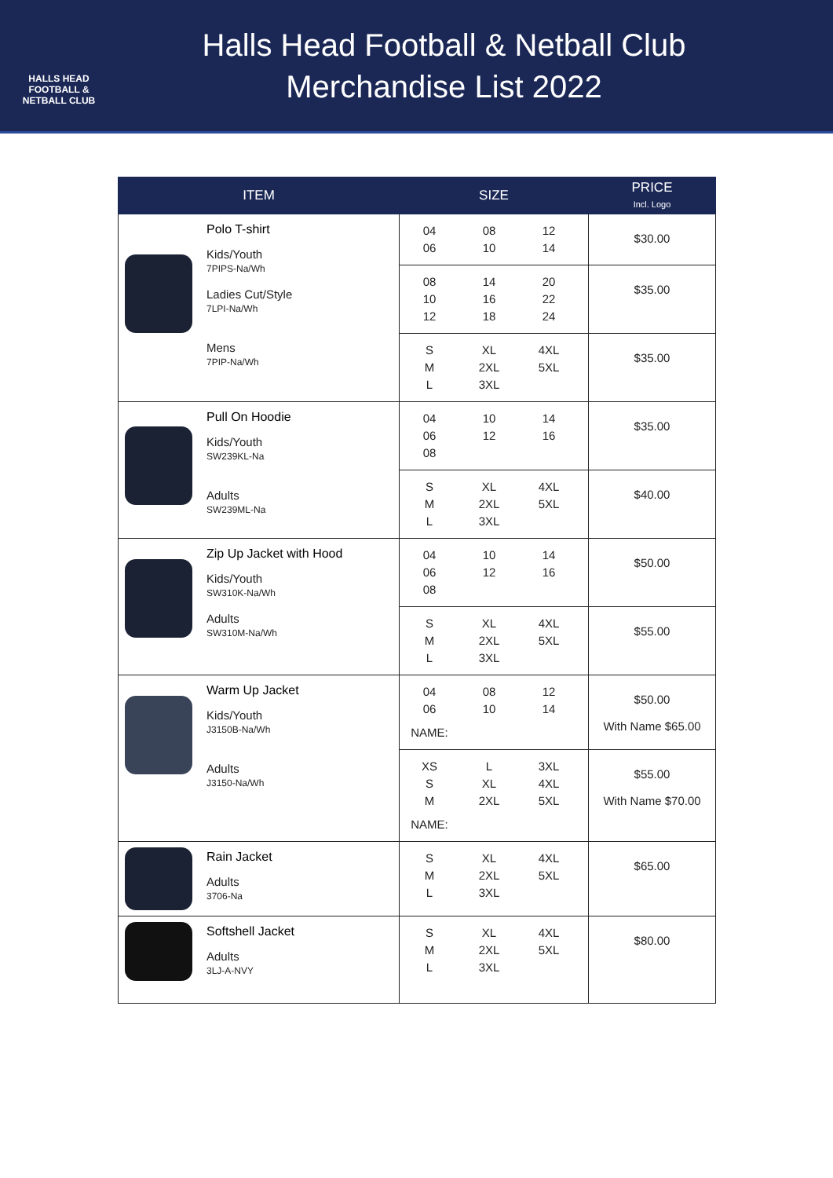HALLS HEAD
FOOTBALL &
NETBALL CLUB
Halls Head Football & Netball Club
Merchandise List 2022
| ITEM | | SIZE | PRICE Incl. Logo |
| --- | --- | --- | --- |
| | Polo T-shirt Kids/Youth 7PIPS-Na/Wh Ladies Cut/Style 7LPI-Na/Wh Mens 7PIP-Na/Wh | 04 08 12 06 10 14 | $30.00 |
| | | 08 14 20 10 16 22 12 18 24 | $35.00 |
| | | S XL 4XL M 2XL 5XL L 3XL | $35.00 |
| | Pull On Hoodie Kids/Youth SW239KL-Na Adults SW239ML-Na | 04 10 14 06 12 16 08 | $35.00 |
| | | S XL 4XL M 2XL 5XL L 3XL | $40.00 |
| | Zip Up Jacket with Hood Kids/Youth SW310K-Na/Wh Adults SW310M-Na/Wh | 04 10 14 06 12 16 08 | $50.00 |
| | | S XL 4XL M 2XL 5XL L 3XL | $55.00 |
| | Warm Up Jacket Kids/Youth J3150B-Na/Wh Adults J3150-Na/Wh | 04 08 12 06 10 14 NAME: | $50.00 With Name $65.00 |
| | | XS L 3XL S XL 4XL M 2XL 5XL NAME: | $55.00 With Name $70.00 |
| | Rain Jacket Adults 3706-Na | S XL 4XL M 2XL 5XL L 3XL | $65.00 |
| | Softshell Jacket Adults 3LJ-A-NVY | S XL 4XL M 2XL 5XL L 3XL | $80.00 |